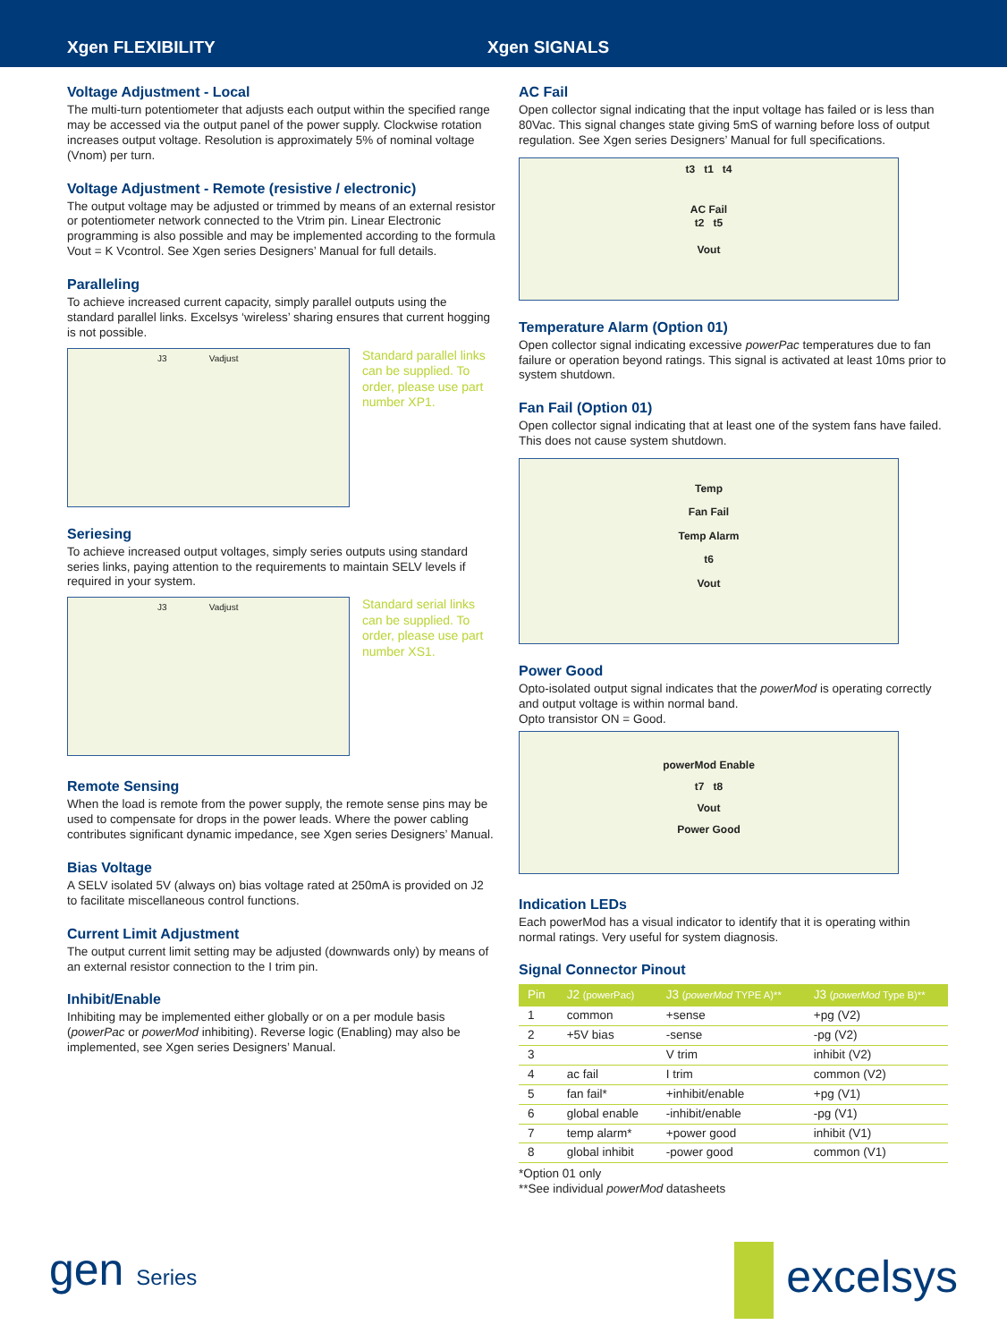Xgen FLEXIBILITY
Xgen SIGNALS
Voltage Adjustment - Local
The multi-turn potentiometer that adjusts each output within the specified range may be accessed via the output panel of the power supply. Clockwise rotation increases output voltage. Resolution is approximately 5% of nominal voltage (Vnom) per turn.
Voltage Adjustment - Remote (resistive / electronic)
The output voltage may be adjusted or trimmed by means of an external resistor or potentiometer network connected to the Vtrim pin. Linear Electronic programming is also possible and may be implemented according to the formula Vout = K Vcontrol. See Xgen series Designers’ Manual for full details.
Paralleling
To achieve increased current capacity, simply parallel outputs using the standard parallel links. Excelsys ‘wireless’ sharing ensures that current hogging is not possible.
J3 Vadjust
Standard parallel links can be supplied. To order, please use part number XP1.
Seriesing
To achieve increased output voltages, simply series outputs using standard series links, paying attention to the requirements to maintain SELV levels if required in your system.
J3 Vadjust
Standard serial links can be supplied. To order, please use part number XS1.
Remote Sensing
When the load is remote from the power supply, the remote sense pins may be used to compensate for drops in the power leads. Where the power cabling contributes significant dynamic impedance, see Xgen series Designers’ Manual.
Bias Voltage
A SELV isolated 5V (always on) bias voltage rated at 250mA is provided on J2 to facilitate miscellaneous control functions.
Current Limit Adjustment
The output current limit setting may be adjusted (downwards only) by means of an external resistor connection to the I trim pin.
Inhibit/Enable
Inhibiting may be implemented either globally or on a per module basis (powerPac or powerMod inhibiting). Reverse logic (Enabling) may also be implemented, see Xgen series Designers’ Manual.
AC Fail
Open collector signal indicating that the input voltage has failed or is less than 80Vac. This signal changes state giving 5mS of warning before loss of output regulation. See Xgen series Designers’ Manual for full specifications.
t3 t1 t4
AC Fail
t2 t5
Vout
Temperature Alarm (Option 01)
Open collector signal indicating excessive powerPac temperatures due to fan failure or operation beyond ratings. This signal is activated at least 10ms prior to system shutdown.
Fan Fail (Option 01)
Open collector signal indicating that at least one of the system fans have failed. This does not cause system shutdown.
Temp
Fan Fail
Temp Alarm
t6
Vout
Power Good
Opto-isolated output signal indicates that the powerMod is operating correctly and output voltage is within normal band.
Opto transistor ON = Good.
powerMod Enable
t7 t8
Vout
Power Good
Indication LEDs
Each powerMod has a visual indicator to identify that it is operating within normal ratings. Very useful for system diagnosis.
Signal Connector Pinout
| Pin | J2 (powerPac) | J3 ( powerMod TYPE A)** | J3 ( powerMod Type B)** |
| --- | --- | --- | --- |
| 1 | common | +sense | +pg (V2) |
| 2 | +5V bias | -sense | -pg (V2) |
| 3 | | V trim | inhibit (V2) |
| 4 | ac fail | I trim | common (V2) |
| 5 | fan fail* | +inhibit/enable | +pg (V1) |
| 6 | global enable | -inhibit/enable | -pg (V1) |
| 7 | temp alarm* | +power good | inhibit (V1) |
| 8 | global inhibit | -power good | common (V1) |
*Option 01 only
**See individual powerMod datasheets
gen Series
excelsys